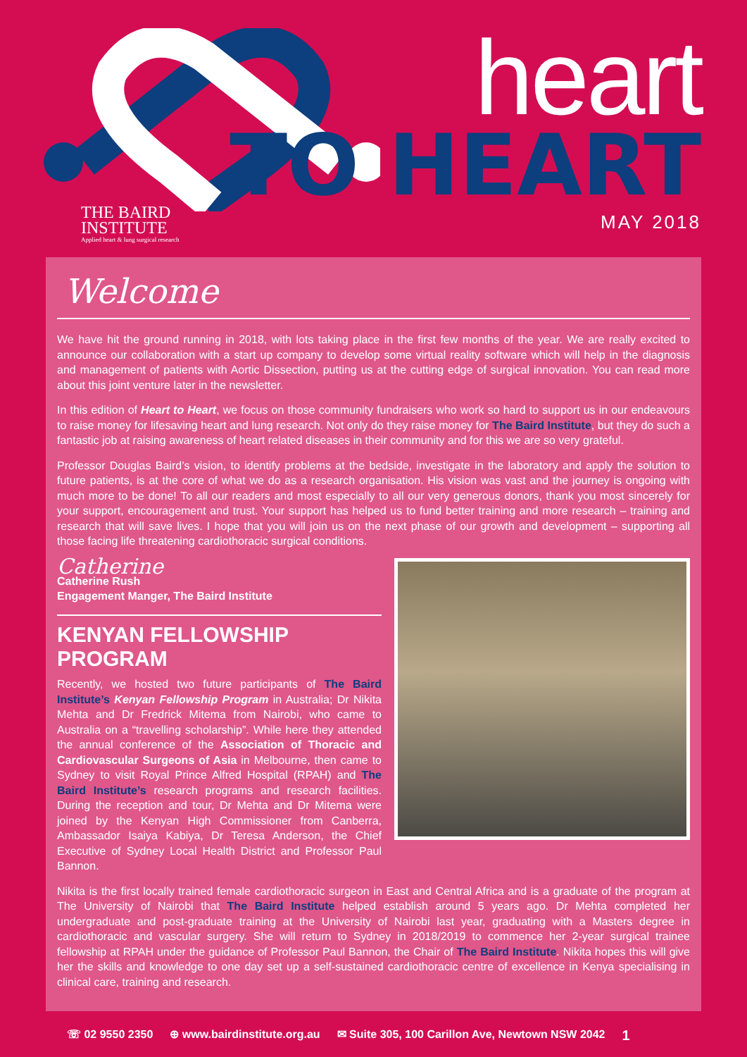THE BAIRD
INSTITUTE
Applied heart & lung surgical research
heart
TO HEART
MAY 2018
Welcome
We have hit the ground running in 2018, with lots taking place in the first few months of the year. We are really excited to announce our collaboration with a start up company to develop some virtual reality software which will help in the diagnosis and management of patients with Aortic Dissection, putting us at the cutting edge of surgical innovation. You can read more about this joint venture later in the newsletter.
In this edition of Heart to Heart, we focus on those community fundraisers who work so hard to support us in our endeavours to raise money for lifesaving heart and lung research. Not only do they raise money for The Baird Institute, but they do such a fantastic job at raising awareness of heart related diseases in their community and for this we are so very grateful.
Professor Douglas Baird’s vision, to identify problems at the bedside, investigate in the laboratory and apply the solution to future patients, is at the core of what we do as a research organisation. His vision was vast and the journey is ongoing with much more to be done! To all our readers and most especially to all our very generous donors, thank you most sincerely for your support, encouragement and trust. Your support has helped us to fund better training and more research – training and research that will save lives. I hope that you will join us on the next phase of our growth and development – supporting all those facing life threatening cardiothoracic surgical conditions.
Catherine
Catherine Rush
Engagement Manger, The Baird Institute
KENYAN FELLOWSHIP PROGRAM
Recently, we hosted two future participants of The Baird Institute’s Kenyan Fellowship Program in Australia; Dr Nikita Mehta and Dr Fredrick Mitema from Nairobi, who came to Australia on a “travelling scholarship”. While here they attended the annual conference of the Association of Thoracic and Cardiovascular Surgeons of Asia in Melbourne, then came to Sydney to visit Royal Prince Alfred Hospital (RPAH) and The Baird Institute’s research programs and research facilities. During the reception and tour, Dr Mehta and Dr Mitema were joined by the Kenyan High Commissioner from Canberra, Ambassador Isaiya Kabiya, Dr Teresa Anderson, the Chief Executive of Sydney Local Health District and Professor Paul Bannon.
Nikita is the first locally trained female cardiothoracic surgeon in East and Central Africa and is a graduate of the program at The University of Nairobi that The Baird Institute helped establish around 5 years ago. Dr Mehta completed her undergraduate and post-graduate training at the University of Nairobi last year, graduating with a Masters degree in cardiothoracic and vascular surgery. She will return to Sydney in 2018/2019 to commence her 2-year surgical trainee fellowship at RPAH under the guidance of Professor Paul Bannon, the Chair of The Baird Institute. Nikita hopes this will give her the skills and knowledge to one day set up a self-sustained cardiothoracic centre of excellence in Kenya specialising in clinical care, training and research.
☏ 02 9550 2350 ⊕ www.bairdinstitute.org.au ✉ Suite 305, 100 Carillon Ave, Newtown NSW 2042 1